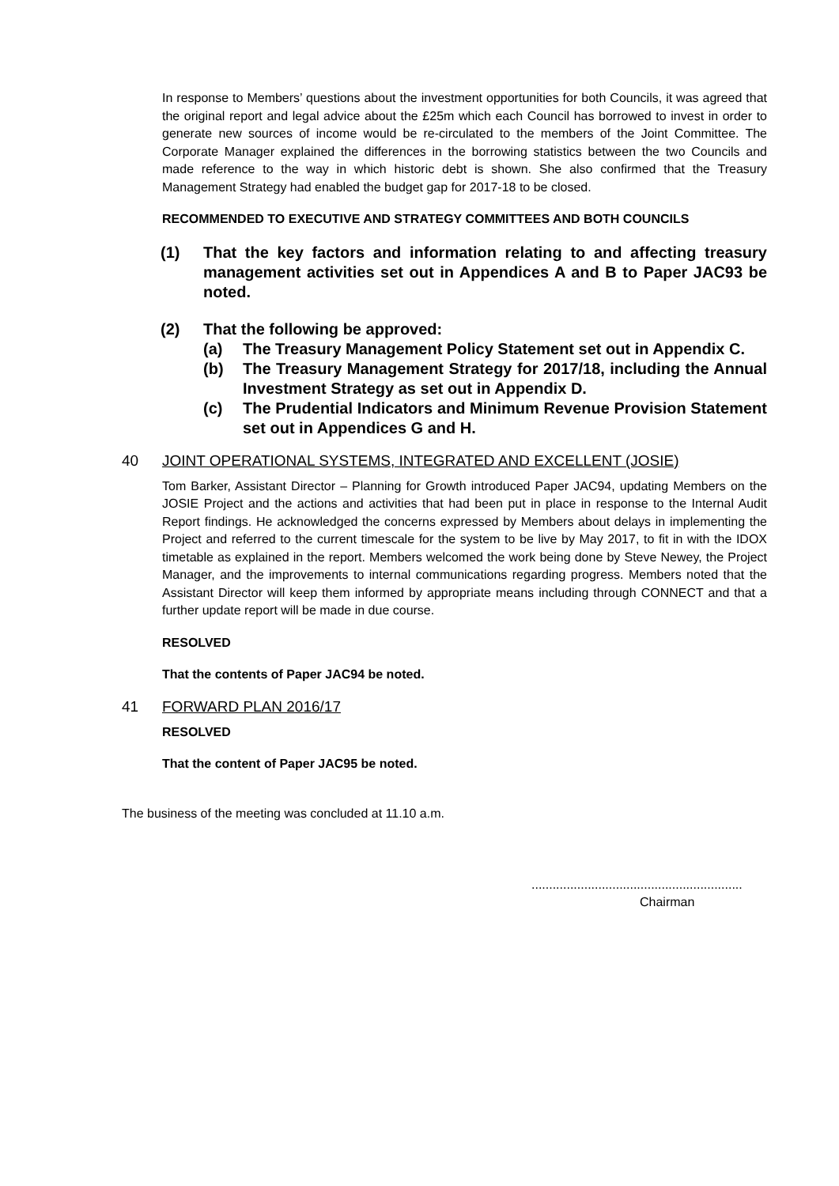In response to Members’ questions about the investment opportunities for both Councils, it was agreed that the original report and legal advice about the £25m which each Council has borrowed to invest in order to generate new sources of income would be re-circulated to the members of the Joint Committee. The Corporate Manager explained the differences in the borrowing statistics between the two Councils and made reference to the way in which historic debt is shown. She also confirmed that the Treasury Management Strategy had enabled the budget gap for 2017-18 to be closed.
RECOMMENDED TO EXECUTIVE AND STRATEGY COMMITTEES AND BOTH COUNCILS
(1) That the key factors and information relating to and affecting treasury management activities set out in Appendices A and B to Paper JAC93 be noted.
(2) That the following be approved:
(a) The Treasury Management Policy Statement set out in Appendix C.
(b) The Treasury Management Strategy for 2017/18, including the Annual Investment Strategy as set out in Appendix D.
(c) The Prudential Indicators and Minimum Revenue Provision Statement set out in Appendices G and H.
40 JOINT OPERATIONAL SYSTEMS, INTEGRATED AND EXCELLENT (JOSIE)
Tom Barker, Assistant Director – Planning for Growth introduced Paper JAC94, updating Members on the JOSIE Project and the actions and activities that had been put in place in response to the Internal Audit Report findings. He acknowledged the concerns expressed by Members about delays in implementing the Project and referred to the current timescale for the system to be live by May 2017, to fit in with the IDOX timetable as explained in the report. Members welcomed the work being done by Steve Newey, the Project Manager, and the improvements to internal communications regarding progress. Members noted that the Assistant Director will keep them informed by appropriate means including through CONNECT and that a further update report will be made in due course.
RESOLVED
That the contents of Paper JAC94 be noted.
41 FORWARD PLAN 2016/17
RESOLVED
That the content of Paper JAC95 be noted.
The business of the meeting was concluded at 11.10 a.m.
............................................................
Chairman